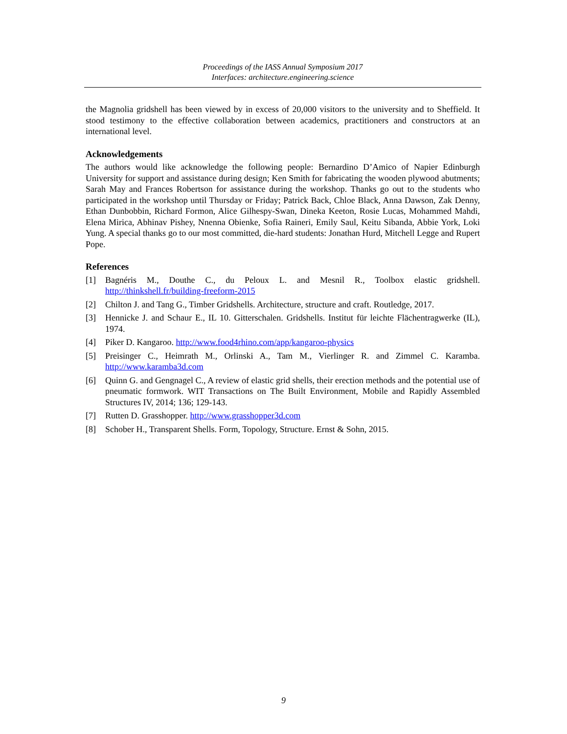Proceedings of the IASS Annual Symposium 2017
Interfaces: architecture.engineering.science
the Magnolia gridshell has been viewed by in excess of 20,000 visitors to the university and to Sheffield. It stood testimony to the effective collaboration between academics, practitioners and constructors at an international level.
Acknowledgements
The authors would like acknowledge the following people: Bernardino D’Amico of Napier Edinburgh University for support and assistance during design; Ken Smith for fabricating the wooden plywood abutments; Sarah May and Frances Robertson for assistance during the workshop. Thanks go out to the students who participated in the workshop until Thursday or Friday; Patrick Back, Chloe Black, Anna Dawson, Zak Denny, Ethan Dunbobbin, Richard Formon, Alice Gilhespy-Swan, Dineka Keeton, Rosie Lucas, Mohammed Mahdi, Elena Mirica, Abhinav Pishey, Nnenna Obienke, Sofia Raineri, Emily Saul, Keitu Sibanda, Abbie York, Loki Yung. A special thanks go to our most committed, die-hard students: Jonathan Hurd, Mitchell Legge and Rupert Pope.
References
[1] Bagnéris M., Douthe C., du Peloux L. and Mesnil R., Toolbox elastic gridshell. http://thinkshell.fr/building-freeform-2015
[2] Chilton J. and Tang G., Timber Gridshells. Architecture, structure and craft. Routledge, 2017.
[3] Hennicke J. and Schaur E., IL 10. Gitterschalen. Gridshells. Institut für leichte Flächentragwerke (IL), 1974.
[4] Piker D. Kangaroo. http://www.food4rhino.com/app/kangaroo-physics
[5] Preisinger C., Heimrath M., Orlinski A., Tam M., Vierlinger R. and Zimmel C. Karamba. http://www.karamba3d.com
[6] Quinn G. and Gengnagel C., A review of elastic grid shells, their erection methods and the potential use of pneumatic formwork. WIT Transactions on The Built Environment, Mobile and Rapidly Assembled Structures IV, 2014; 136; 129-143.
[7] Rutten D. Grasshopper. http://www.grasshopper3d.com
[8] Schober H., Transparent Shells. Form, Topology, Structure. Ernst & Sohn, 2015.
9